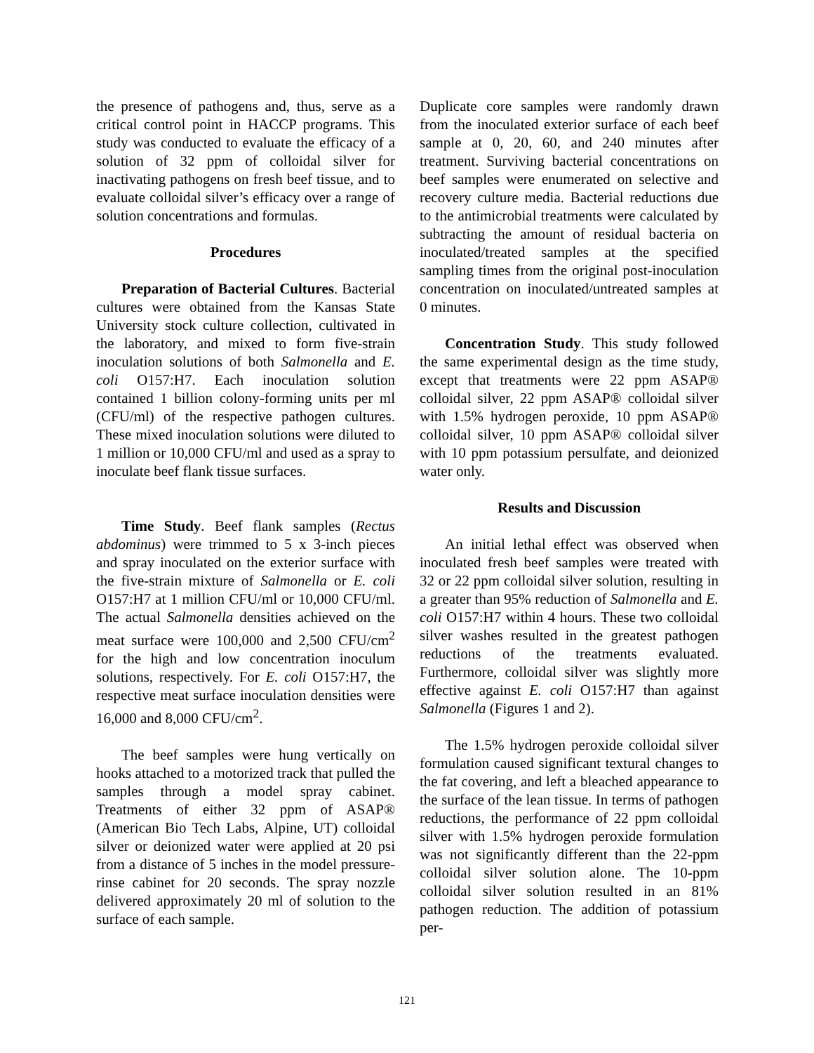the presence of pathogens and, thus, serve as a critical control point in HACCP programs. This study was conducted to evaluate the efficacy of a solution of 32 ppm of colloidal silver for inactivating pathogens on fresh beef tissue, and to evaluate colloidal silver’s efficacy over a range of solution concentrations and formulas.
Procedures
Preparation of Bacterial Cultures. Bacterial cultures were obtained from the Kansas State University stock culture collection, cultivated in the laboratory, and mixed to form five-strain inoculation solutions of both Salmonella and E. coli O157:H7. Each inoculation solution contained 1 billion colony-forming units per ml (CFU/ml) of the respective pathogen cultures. These mixed inoculation solutions were diluted to 1 million or 10,000 CFU/ml and used as a spray to inoculate beef flank tissue surfaces.
Time Study. Beef flank samples (Rectus abdominus) were trimmed to 5 x 3-inch pieces and spray inoculated on the exterior surface with the five-strain mixture of Salmonella or E. coli O157:H7 at 1 million CFU/ml or 10,000 CFU/ml. The actual Salmonella densities achieved on the meat surface were 100,000 and 2,500 CFU/cm<sup>2</sup> for the high and low concentration inoculum solutions, respectively. For E. coli O157:H7, the respective meat surface inoculation densities were 16,000 and 8,000 CFU/cm<sup>2</sup>.
The beef samples were hung vertically on hooks attached to a motorized track that pulled the samples through a model spray cabinet. Treatments of either 32 ppm of ASAP® (American Bio Tech Labs, Alpine, UT) colloidal silver or deionized water were applied at 20 psi from a distance of 5 inches in the model pressure-rinse cabinet for 20 seconds. The spray nozzle delivered approximately 20 ml of solution to the surface of each sample.
Duplicate core samples were randomly drawn from the inoculated exterior surface of each beef sample at 0, 20, 60, and 240 minutes after treatment. Surviving bacterial concentrations on beef samples were enumerated on selective and recovery culture media. Bacterial reductions due to the antimicrobial treatments were calculated by subtracting the amount of residual bacteria on inoculated/treated samples at the specified sampling times from the original post-inoculation concentration on inoculated/untreated samples at 0 minutes.
Concentration Study. This study followed the same experimental design as the time study, except that treatments were 22 ppm ASAP® colloidal silver, 22 ppm ASAP® colloidal silver with 1.5% hydrogen peroxide, 10 ppm ASAP® colloidal silver, 10 ppm ASAP® colloidal silver with 10 ppm potassium persulfate, and deionized water only.
Results and Discussion
An initial lethal effect was observed when inoculated fresh beef samples were treated with 32 or 22 ppm colloidal silver solution, resulting in a greater than 95% reduction of Salmonella and E. coli O157:H7 within 4 hours. These two colloidal silver washes resulted in the greatest pathogen reductions of the treatments evaluated. Furthermore, colloidal silver was slightly more effective against E. coli O157:H7 than against Salmonella (Figures 1 and 2).
The 1.5% hydrogen peroxide colloidal silver formulation caused significant textural changes to the fat covering, and left a bleached appearance to the surface of the lean tissue. In terms of pathogen reductions, the performance of 22 ppm colloidal silver with 1.5% hydrogen peroxide formulation was not significantly different than the 22-ppm colloidal silver solution alone. The 10-ppm colloidal silver solution resulted in an 81% pathogen reduction. The addition of potassium per-
121